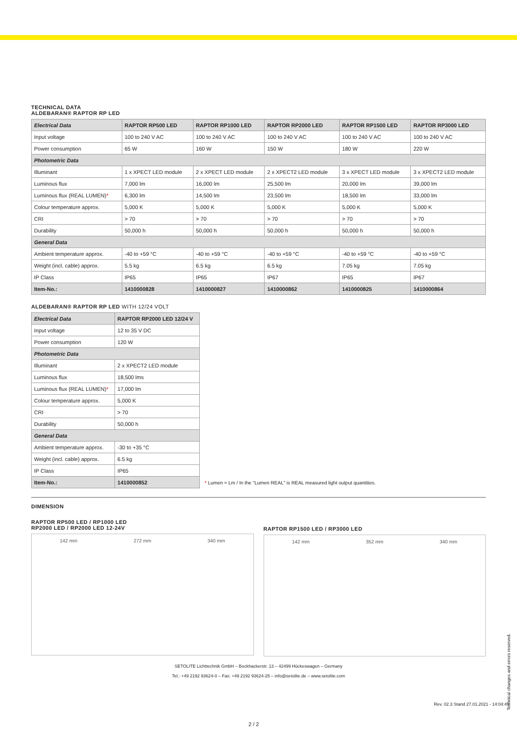TECHNICAL DATA
ALDEBARAN® RAPTOR RP LED
| Electrical Data | RAPTOR RP500 LED | RAPTOR RP1000 LED | RAPTOR RP2000 LED | RAPTOR RP1500 LED | RAPTOR RP3000 LED |
| --- | --- | --- | --- | --- | --- |
| Input voltage | 100 to 240 V AC | 100 to 240 V AC | 100 to 240 V AC | 100 to 240 V AC | 100 to 240 V AC |
| Power consumption | 65 W | 160 W | 150 W | 180 W | 220 W |
| Photometric Data | | | | | |
| Illuminant | 1 x XPECT LED module | 2 x XPECT LED module | 2 x XPECT2 LED module | 3 x XPECT LED module | 3 x XPECT2 LED module |
| Luminous flux | 7,000 lm | 16,000 lm | 25,500 lm | 20,000 lm | 39,000 lm |
| Luminous flux (REAL LUMEN) * | 6,300 lm | 14,500 lm | 23,500 lm | 18,500 lm | 33,000 lm |
| Colour temperature approx. | 5,000 K | 5,000 K | 5,000 K | 5,000 K | 5,000 K |
| CRI | > 70 | > 70 | > 70 | > 70 | > 70 |
| Durability | 50,000 h | 50,000 h | 50,000 h | 50,000 h | 50,000 h |
| General Data | | | | | |
| Ambient temperature approx. | -40 to +59 °C | -40 to +59 °C | -40 to +59 °C | -40 to +59 °C | -40 to +59 °C |
| Weight (incl. cable) approx. | 5.5 kg | 6.5 kg | 6.5 kg | 7.05 kg | 7.05 kg |
| IP Class | IP65 | IP65 | IP67 | IP65 | IP67 |
| Item-No.: | 1410000828 | 1410000827 | 1410000862 | 1410000825 | 1410000864 |
ALDEBARAN® RAPTOR RP LED WITH 12/24 VOLT
| Electrical Data | RAPTOR RP2000 LED 12/24 V |
| --- | --- |
| Input voltage | 12 to 35 V DC |
| Power consumption | 120 W |
| Photometric Data | |
| Illuminant | 2 x XPECT2 LED module |
| Luminous flux | 18,500 lms |
| Luminous flux (REAL LUMEN) * | 17,000 lm |
| Colour temperature approx. | 5,000 K |
| CRI | > 70 |
| Durability | 50,000 h |
| General Data | |
| Ambient temperature approx. | -30 to +35 °C |
| Weight (incl. cable) approx. | 6.5 kg |
| IP Class | IP65 |
| Item-No.: | 1410000852 |
* Lumen = Lm / In the "Lumen REAL" is REAL measured light output quantities.
DIMENSION
RAPTOR RP500 LED / RP1000 LED
RP2000 LED / RP2000 LED 12-24V
142 mm 272 mm 340 mm
RAPTOR RP1500 LED / RP3000 LED
142 mm 352 mm 340 mm
SETOLITE Lichttechnik GmbH – Bockhackerstr. 13 – 42499 Hückeswagen – Germany
Tel.: +49 2192 93624-0 – Fax: +49 2192 93624-25 – info@setolite.de – www.setolite.com
Technical changes and errors reserved.
Rev. 02.3 Stand 27.01.2021 - 14:04:49
2 / 2